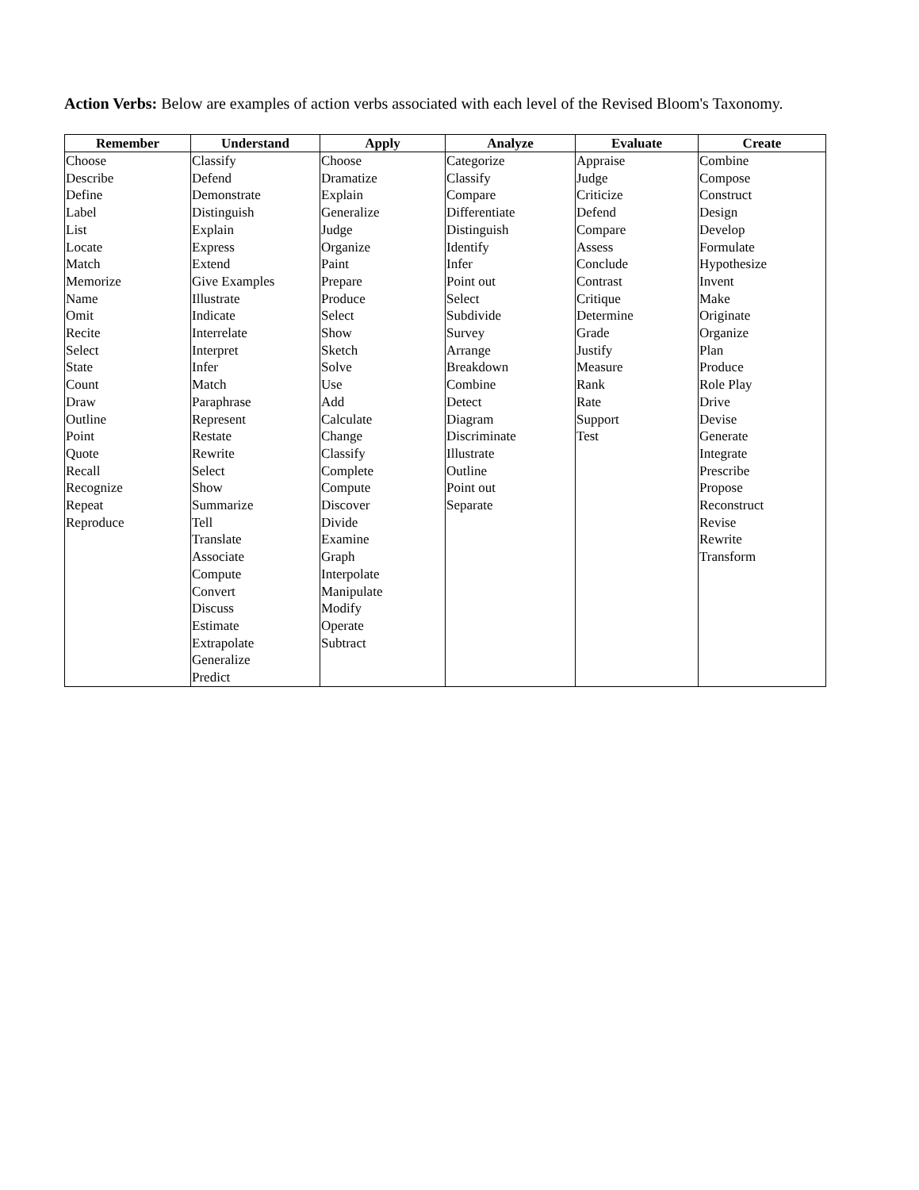Action Verbs: Below are examples of action verbs associated with each level of the Revised Bloom's Taxonomy.
| Remember | Understand | Apply | Analyze | Evaluate | Create |
| --- | --- | --- | --- | --- | --- |
| Choose Describe Define Label List Locate Match Memorize Name Omit Recite Select State Count Draw Outline Point Quote Recall Recognize Repeat Reproduce | Classify Defend Demonstrate Distinguish Explain Express Extend Give Examples Illustrate Indicate Interrelate Interpret Infer Match Paraphrase Represent Restate Rewrite Select Show Summarize Tell Translate Associate Compute Convert Discuss Estimate Extrapolate Generalize Predict | Choose Dramatize Explain Generalize Judge Organize Paint Prepare Produce Select Show Sketch Solve Use Add Calculate Change Classify Complete Compute Discover Divide Examine Graph Interpolate Manipulate Modify Operate Subtract | Categorize Classify Compare Differentiate Distinguish Identify Infer Point out Select Subdivide Survey Arrange Breakdown Combine Detect Diagram Discriminate Illustrate Outline Point out Separate | Appraise Judge Criticize Defend Compare Assess Conclude Contrast Critique Determine Grade Justify Measure Rank Rate Support Test | Combine Compose Construct Design Develop Formulate Hypothesize Invent Make Originate Organize Plan Produce Role Play Drive Devise Generate Integrate Prescribe Propose Reconstruct Revise Rewrite Transform |